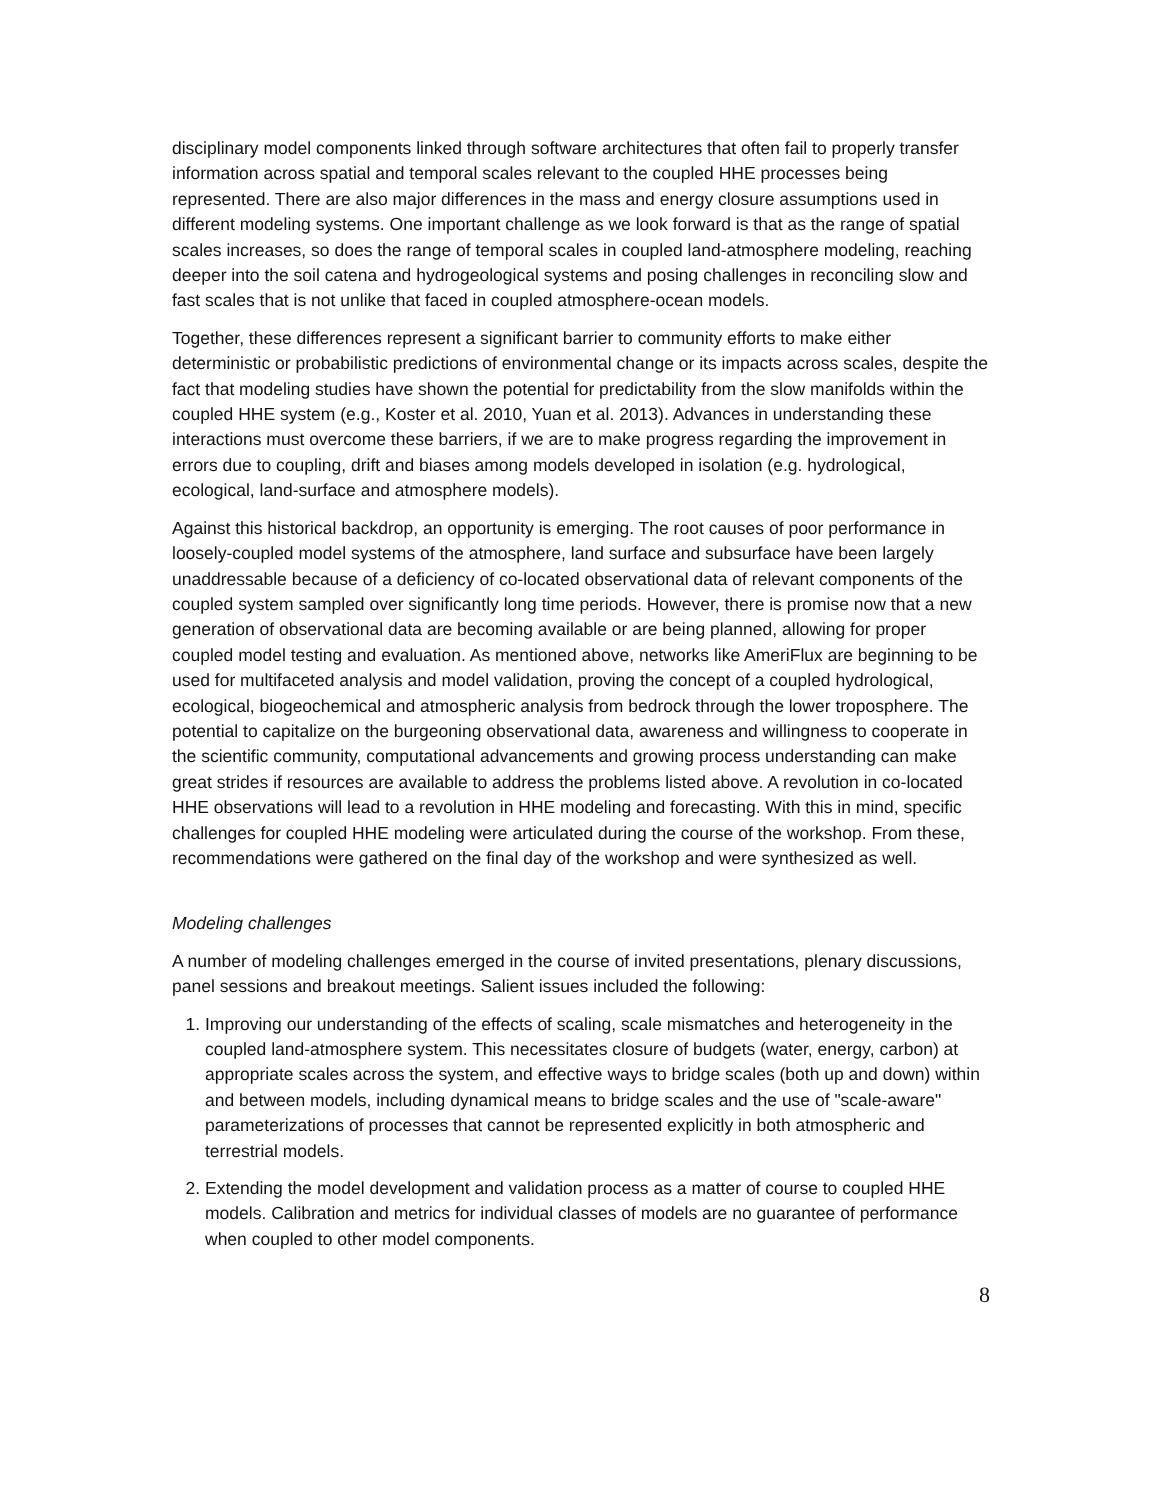disciplinary model components linked through software architectures that often fail to properly transfer information across spatial and temporal scales relevant to the coupled HHE processes being represented. There are also major differences in the mass and energy closure assumptions used in different modeling systems. One important challenge as we look forward is that as the range of spatial scales increases, so does the range of temporal scales in coupled land-atmosphere modeling, reaching deeper into the soil catena and hydrogeological systems and posing challenges in reconciling slow and fast scales that is not unlike that faced in coupled atmosphere-ocean models.
Together, these differences represent a significant barrier to community efforts to make either deterministic or probabilistic predictions of environmental change or its impacts across scales, despite the fact that modeling studies have shown the potential for predictability from the slow manifolds within the coupled HHE system (e.g., Koster et al. 2010, Yuan et al. 2013). Advances in understanding these interactions must overcome these barriers, if we are to make progress regarding the improvement in errors due to coupling, drift and biases among models developed in isolation (e.g. hydrological, ecological, land-surface and atmosphere models).
Against this historical backdrop, an opportunity is emerging. The root causes of poor performance in loosely-coupled model systems of the atmosphere, land surface and subsurface have been largely unaddressable because of a deficiency of co-located observational data of relevant components of the coupled system sampled over significantly long time periods. However, there is promise now that a new generation of observational data are becoming available or are being planned, allowing for proper coupled model testing and evaluation. As mentioned above, networks like AmeriFlux are beginning to be used for multifaceted analysis and model validation, proving the concept of a coupled hydrological, ecological, biogeochemical and atmospheric analysis from bedrock through the lower troposphere. The potential to capitalize on the burgeoning observational data, awareness and willingness to cooperate in the scientific community, computational advancements and growing process understanding can make great strides if resources are available to address the problems listed above. A revolution in co-located HHE observations will lead to a revolution in HHE modeling and forecasting. With this in mind, specific challenges for coupled HHE modeling were articulated during the course of the workshop. From these, recommendations were gathered on the final day of the workshop and were synthesized as well.
Modeling challenges
A number of modeling challenges emerged in the course of invited presentations, plenary discussions, panel sessions and breakout meetings. Salient issues included the following:
1. Improving our understanding of the effects of scaling, scale mismatches and heterogeneity in the coupled land-atmosphere system. This necessitates closure of budgets (water, energy, carbon) at appropriate scales across the system, and effective ways to bridge scales (both up and down) within and between models, including dynamical means to bridge scales and the use of "scale-aware" parameterizations of processes that cannot be represented explicitly in both atmospheric and terrestrial models.
2. Extending the model development and validation process as a matter of course to coupled HHE models. Calibration and metrics for individual classes of models are no guarantee of performance when coupled to other model components.
8